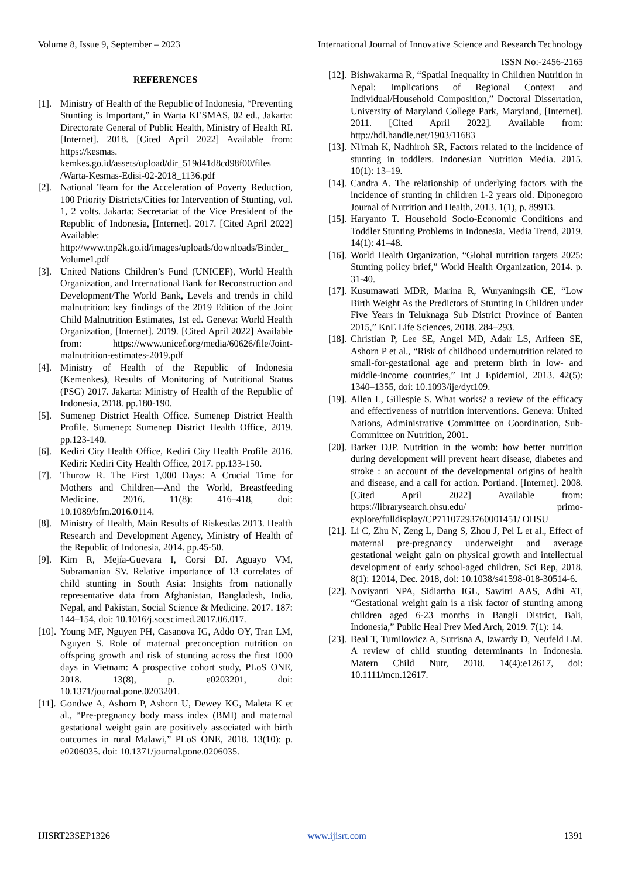Volume 8, Issue 9, September – 2023 International Journal of Innovative Science and Research Technology
ISSN No:-2456-2165
REFERENCES
[1]. Ministry of Health of the Republic of Indonesia, “Preventing Stunting is Important,” in Warta KESMAS, 02 ed., Jakarta: Directorate General of Public Health, Ministry of Health RI. [Internet]. 2018. [Cited April 2022] Available from: https://kesmas. kemkes.go.id/assets/upload/dir_519d41d8cd98f00/files /Warta-Kesmas-Edisi-02-2018_1136.pdf
[2]. National Team for the Acceleration of Poverty Reduction, 100 Priority Districts/Cities for Intervention of Stunting, vol. 1, 2 volts. Jakarta: Secretariat of the Vice President of the Republic of Indonesia, [Internet]. 2017. [Cited April 2022] Available: http://www.tnp2k.go.id/images/uploads/downloads/Binder_Volume1.pdf
[3]. United Nations Children’s Fund (UNICEF), World Health Organization, and International Bank for Reconstruction and Development/The World Bank, Levels and trends in child malnutrition: key findings of the 2019 Edition of the Joint Child Malnutrition Estimates, 1st ed. Geneva: World Health Organization, [Internet]. 2019. [Cited April 2022] Available from: https://www.unicef.org/media/60626/file/Joint-malnutrition-estimates-2019.pdf
[4]. Ministry of Health of the Republic of Indonesia (Kemenkes), Results of Monitoring of Nutritional Status (PSG) 2017. Jakarta: Ministry of Health of the Republic of Indonesia, 2018. pp.180-190.
[5]. Sumenep District Health Office. Sumenep District Health Profile. Sumenep: Sumenep District Health Office, 2019. pp.123-140.
[6]. Kediri City Health Office, Kediri City Health Profile 2016. Kediri: Kediri City Health Office, 2017. pp.133-150.
[7]. Thurow R. The First 1,000 Days: A Crucial Time for Mothers and Children—And the World, Breastfeeding Medicine. 2016. 11(8): 416–418, doi: 10.1089/bfm.2016.0114.
[8]. Ministry of Health, Main Results of Riskesdas 2013. Health Research and Development Agency, Ministry of Health of the Republic of Indonesia, 2014. pp.45-50.
[9]. Kim R, Mejía-Guevara I, Corsi DJ. Aguayo VM, Subramanian SV. Relative importance of 13 correlates of child stunting in South Asia: Insights from nationally representative data from Afghanistan, Bangladesh, India, Nepal, and Pakistan, Social Science & Medicine. 2017. 187: 144–154, doi: 10.1016/j.socscimed.2017.06.017.
[10]. Young MF, Nguyen PH, Casanova IG, Addo OY, Tran LM, Nguyen S. Role of maternal preconception nutrition on offspring growth and risk of stunting across the first 1000 days in Vietnam: A prospective cohort study, PLoS ONE, 2018. 13(8), p. e0203201, doi: 10.1371/journal.pone.0203201.
[11]. Gondwe A, Ashorn P, Ashorn U, Dewey KG, Maleta K et al., “Pre-pregnancy body mass index (BMI) and maternal gestational weight gain are positively associated with birth outcomes in rural Malawi,” PLoS ONE, 2018. 13(10): p. e0206035. doi: 10.1371/journal.pone.0206035.
[12]. Bishwakarma R, “Spatial Inequality in Children Nutrition in Nepal: Implications of Regional Context and Individual/Household Composition,” Doctoral Dissertation, University of Maryland College Park, Maryland, [Internet]. 2011. [Cited April 2022]. Available from: http://hdl.handle.net/1903/11683
[13]. Ni'mah K, Nadhiroh SR, Factors related to the incidence of stunting in toddlers. Indonesian Nutrition Media. 2015. 10(1): 13–19.
[14]. Candra A. The relationship of underlying factors with the incidence of stunting in children 1-2 years old. Diponegoro Journal of Nutrition and Health, 2013. 1(1), p. 89913.
[15]. Haryanto T. Household Socio-Economic Conditions and Toddler Stunting Problems in Indonesia. Media Trend, 2019. 14(1): 41–48.
[16]. World Health Organization, “Global nutrition targets 2025: Stunting policy brief,” World Health Organization, 2014. p. 31-40.
[17]. Kusumawati MDR, Marina R, Wuryaningsih CE, “Low Birth Weight As the Predictors of Stunting in Children under Five Years in Teluknaga Sub District Province of Banten 2015,” KnE Life Sciences, 2018. 284–293.
[18]. Christian P, Lee SE, Angel MD, Adair LS, Arifeen SE, Ashorn P et al., “Risk of childhood undernutrition related to small-for-gestational age and preterm birth in low- and middle-income countries,” Int J Epidemiol, 2013. 42(5): 1340–1355, doi: 10.1093/ije/dyt109.
[19]. Allen L, Gillespie S. What works? a review of the efficacy and effectiveness of nutrition interventions. Geneva: United Nations, Administrative Committee on Coordination, Sub-Committee on Nutrition, 2001.
[20]. Barker DJP. Nutrition in the womb: how better nutrition during development will prevent heart disease, diabetes and stroke : an account of the developmental origins of health and disease, and a call for action. Portland. [Internet]. 2008. [Cited April 2022] Available from: https://librarysearch.ohsu.edu/ primo-explore/fulldisplay/CP71107293760001451/ OHSU
[21]. Li C, Zhu N, Zeng L, Dang S, Zhou J, Pei L et al., Effect of maternal pre-pregnancy underweight and average gestational weight gain on physical growth and intellectual development of early school-aged children, Sci Rep, 2018. 8(1): 12014, Dec. 2018, doi: 10.1038/s41598-018-30514-6.
[22]. Noviyanti NPA, Sidiartha IGL, Sawitri AAS, Adhi AT, “Gestational weight gain is a risk factor of stunting among children aged 6-23 months in Bangli District, Bali, Indonesia,” Public Heal Prev Med Arch, 2019. 7(1): 14.
[23]. Beal T, Tumilowicz A, Sutrisna A, Izwardy D, Neufeld LM. A review of child stunting determinants in Indonesia. Matern Child Nutr, 2018. 14(4):e12617, doi: 10.1111/mcn.12617.
IJISRT23SEP1326 www.ijisrt.com 1391